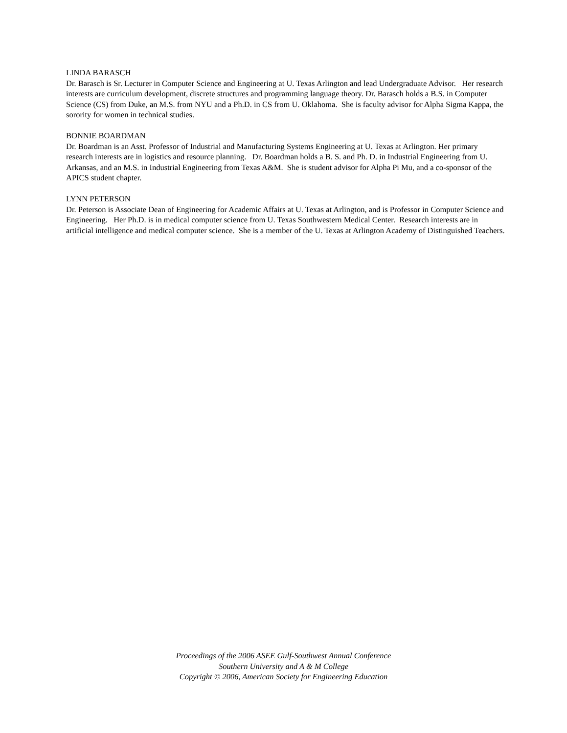LINDA BARASCH
Dr. Barasch is Sr. Lecturer in Computer Science and Engineering at U. Texas Arlington and lead Undergraduate Advisor. Her research interests are curriculum development, discrete structures and programming language theory. Dr. Barasch holds a B.S. in Computer Science (CS) from Duke, an M.S. from NYU and a Ph.D. in CS from U. Oklahoma. She is faculty advisor for Alpha Sigma Kappa, the sorority for women in technical studies.
BONNIE BOARDMAN
Dr. Boardman is an Asst. Professor of Industrial and Manufacturing Systems Engineering at U. Texas at Arlington. Her primary research interests are in logistics and resource planning. Dr. Boardman holds a B. S. and Ph. D. in Industrial Engineering from U. Arkansas, and an M.S. in Industrial Engineering from Texas A&M. She is student advisor for Alpha Pi Mu, and a co-sponsor of the APICS student chapter.
LYNN PETERSON
Dr. Peterson is Associate Dean of Engineering for Academic Affairs at U. Texas at Arlington, and is Professor in Computer Science and Engineering. Her Ph.D. is in medical computer science from U. Texas Southwestern Medical Center. Research interests are in artificial intelligence and medical computer science. She is a member of the U. Texas at Arlington Academy of Distinguished Teachers.
Proceedings of the 2006 ASEE Gulf-Southwest Annual Conference
Southern University and A & M College
Copyright © 2006, American Society for Engineering Education